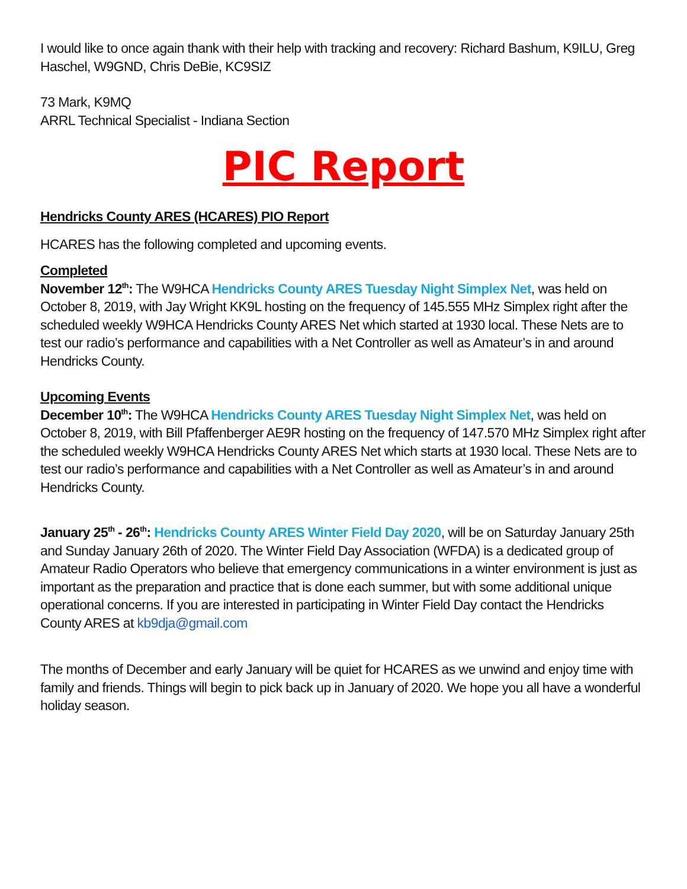I would like to once again thank with their help with tracking and recovery: Richard Bashum, K9ILU, Greg Haschel, W9GND, Chris DeBie, KC9SIZ
73 Mark, K9MQ
ARRL Technical Specialist - Indiana Section
PIC Report
Hendricks County ARES (HCARES) PIO Report
HCARES has the following completed and upcoming events.
Completed
November 12<sup>th</sup>: The W9HCA Hendricks County ARES Tuesday Night Simplex Net, was held on October 8, 2019, with Jay Wright KK9L hosting on the frequency of 145.555 MHz Simplex right after the scheduled weekly W9HCA Hendricks County ARES Net which started at 1930 local. These Nets are to test our radio’s performance and capabilities with a Net Controller as well as Amateur’s in and around Hendricks County.
Upcoming Events
December 10<sup>th</sup>: The W9HCA Hendricks County ARES Tuesday Night Simplex Net, was held on October 8, 2019, with Bill Pfaffenberger AE9R hosting on the frequency of 147.570 MHz Simplex right after the scheduled weekly W9HCA Hendricks County ARES Net which starts at 1930 local. These Nets are to test our radio’s performance and capabilities with a Net Controller as well as Amateur’s in and around Hendricks County.
January 25<sup>th</sup> - 26<sup>th</sup>: Hendricks County ARES Winter Field Day 2020, will be on Saturday January 25th and Sunday January 26th of 2020. The Winter Field Day Association (WFDA) is a dedicated group of Amateur Radio Operators who believe that emergency communications in a winter environment is just as important as the preparation and practice that is done each summer, but with some additional unique operational concerns. If you are interested in participating in Winter Field Day contact the Hendricks County ARES at kb9dja@gmail.com
The months of December and early January will be quiet for HCARES as we unwind and enjoy time with family and friends. Things will begin to pick back up in January of 2020. We hope you all have a wonderful holiday season.